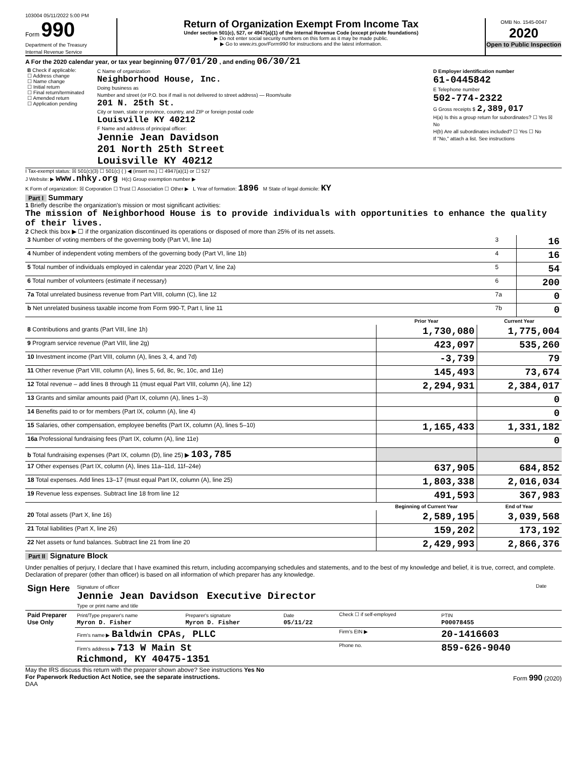103004 05/11/2022 5:00 PM
Form 990
Department of the Treasury
Internal Revenue Service
Return of Organization Exempt From Income Tax
Under section 501(c), 527, or 4947(a)(1) of the Internal Revenue Code (except private foundations)
▶ Do not enter social security numbers on this form as it may be made public.
▶ Go to www.irs.gov/Form990 for instructions and the latest information.
OMB No. 1545-0047
2020
Open to Public Inspection
A For the 2020 calendar year, or tax year beginning 07/01/20 , and ending 06/30/21
| B Check if applicable: ☐ Address change ☐ Name change ☐ Initial return ☐ Final return/terminated ☐ Amended return ☐ Application pending | C Name of organization Neighborhood House, Inc. Doing business as Number and street (or P.O. box if mail is not delivered to street address) — Room/suite 201 N. 25th St. City or town, state or province, country, and ZIP or foreign postal code Louisville KY 40212 F Name and address of principal officer: Jennie Jean Davidson 201 North 25th Street Louisville KY 40212 | D Employer identification number 61-0445842 E Telephone number 502-774-2322 G Gross receipts $ 2,389,017 H(a) Is this a group return for subordinates? ☐ Yes ☒ No H(b) Are all subordinates included? ☐ Yes ☐ No If "No," attach a list. See instructions |
I Tax-exempt status: ☒ 501(c)(3) ☐ 501(c) ( ) ◀ (insert no.) ☐ 4947(a)(1) or ☐ 527
J Website: ▶ www.nhky.org H(c) Group exemption number ▶
K Form of organization: ☒ Corporation ☐ Trust ☐ Association ☐ Other ▶ L Year of formation: 1896 M State of legal domicile: KY
Part I Summary
1 Briefly describe the organization's mission or most significant activities:
The mission of Neighborhood House is to provide individuals with opportunities to enhance the quality of their lives.
2 Check this box ▶ ☐ if the organization discontinued its operations or disposed of more than 25% of its net assets.
| 3 Number of voting members of the governing body (Part VI, line 1a) | 3 | 16 |
| 4 Number of independent voting members of the governing body (Part VI, line 1b) | 4 | 16 |
| 5 Total number of individuals employed in calendar year 2020 (Part V, line 2a) | 5 | 54 |
| 6 Total number of volunteers (estimate if necessary) | 6 | 200 |
| 7a Total unrelated business revenue from Part VIII, column (C), line 12 | 7a | 0 |
| b Net unrelated business taxable income from Form 990-T, Part I, line 11 | 7b | 0 |
| | Prior Year | Current Year |
| --- | --- | --- |
| 8 Contributions and grants (Part VIII, line 1h) | 1,730,080 | 1,775,004 |
| 9 Program service revenue (Part VIII, line 2g) | 423,097 | 535,260 |
| 10 Investment income (Part VIII, column (A), lines 3, 4, and 7d) | -3,739 | 79 |
| 11 Other revenue (Part VIII, column (A), lines 5, 6d, 8c, 9c, 10c, and 11e) | 145,493 | 73,674 |
| 12 Total revenue – add lines 8 through 11 (must equal Part VIII, column (A), line 12) | 2,294,931 | 2,384,017 |
| 13 Grants and similar amounts paid (Part IX, column (A), lines 1–3) | | 0 |
| 14 Benefits paid to or for members (Part IX, column (A), line 4) | | 0 |
| 15 Salaries, other compensation, employee benefits (Part IX, column (A), lines 5–10) | 1,165,433 | 1,331,182 |
| 16a Professional fundraising fees (Part IX, column (A), line 11e) | | 0 |
| b Total fundraising expenses (Part IX, column (D), line 25) ▶ 103,785 | | |
| 17 Other expenses (Part IX, column (A), lines 11a–11d, 11f–24e) | 637,905 | 684,852 |
| 18 Total expenses. Add lines 13–17 (must equal Part IX, column (A), line 25) | 1,803,338 | 2,016,034 |
| 19 Revenue less expenses. Subtract line 18 from line 12 | 491,593 | 367,983 |
| | Beginning of Current Year | End of Year |
| 20 Total assets (Part X, line 16) | 2,589,195 | 3,039,568 |
| 21 Total liabilities (Part X, line 26) | 159,202 | 173,192 |
| 22 Net assets or fund balances. Subtract line 21 from line 20 | 2,429,993 | 2,866,376 |
Part II Signature Block
Under penalties of perjury, I declare that I have examined this return, including accompanying schedules and statements, and to the best of my knowledge and belief, it is true, correct, and complete. Declaration of preparer (other than officer) is based on all information of which preparer has any knowledge.
| Sign Here | Signature of officer Jennie Jean Davidson Executive Director Type or print name and title | Date |
| Paid Preparer Use Only | Print/Type preparer's name Myron D. Fisher | Preparer's signature Myron D. Fisher | Date 05/11/22 | Check ☐ if self-employed | PTIN P00078455 |
| | Firm's name ▶ Baldwin CPAs, PLLC | | | Firm's EIN ▶ | 20-1416603 |
| | Firm's address ▶ 713 W Main St Richmond, KY 40475-1351 | | | Phone no. | 859-626-9040 |
May the IRS discuss this return with the preparer shown above? See instructions Yes No
For Paperwork Reduction Act Notice, see the separate instructions.
DAA Form 990 (2020)